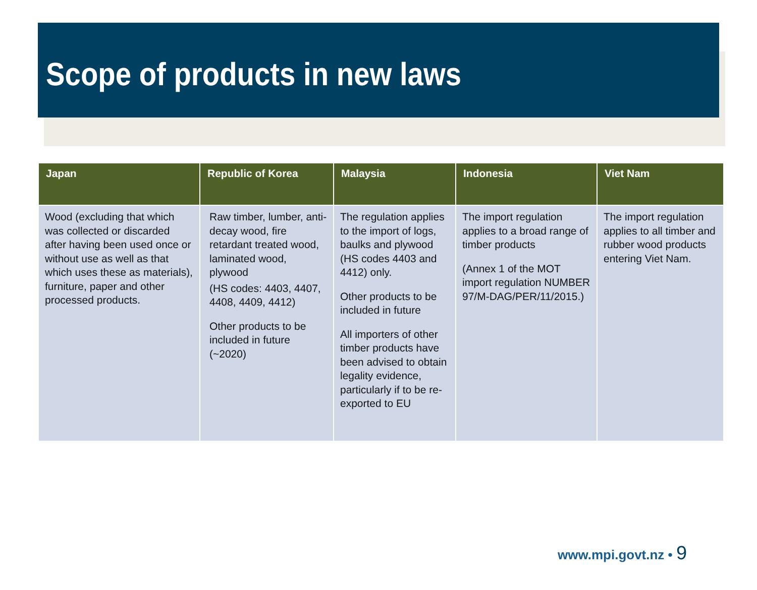Scope of products in new laws
| Japan | Republic of Korea | Malaysia | Indonesia | Viet Nam |
| --- | --- | --- | --- | --- |
| Wood (excluding that which was collected or discarded after having been used once or without use as well as that which uses these as materials), furniture, paper and other processed products. | Raw timber, lumber, anti-decay wood, fire retardant treated wood, laminated wood, plywood (HS codes: 4403, 4407, 4408, 4409, 4412) Other products to be included in future (~2020) | The regulation applies to the import of logs, baulks and plywood (HS codes 4403 and 4412) only. Other products to be included in future All importers of other timber products have been advised to obtain legality evidence, particularly if to be re-exported to EU | The import regulation applies to a broad range of timber products (Annex 1 of the MOT import regulation NUMBER 97/M-DAG/PER/11/2015.) | The import regulation applies to all timber and rubber wood products entering Viet Nam. |
www.mpi.govt.nz • 9